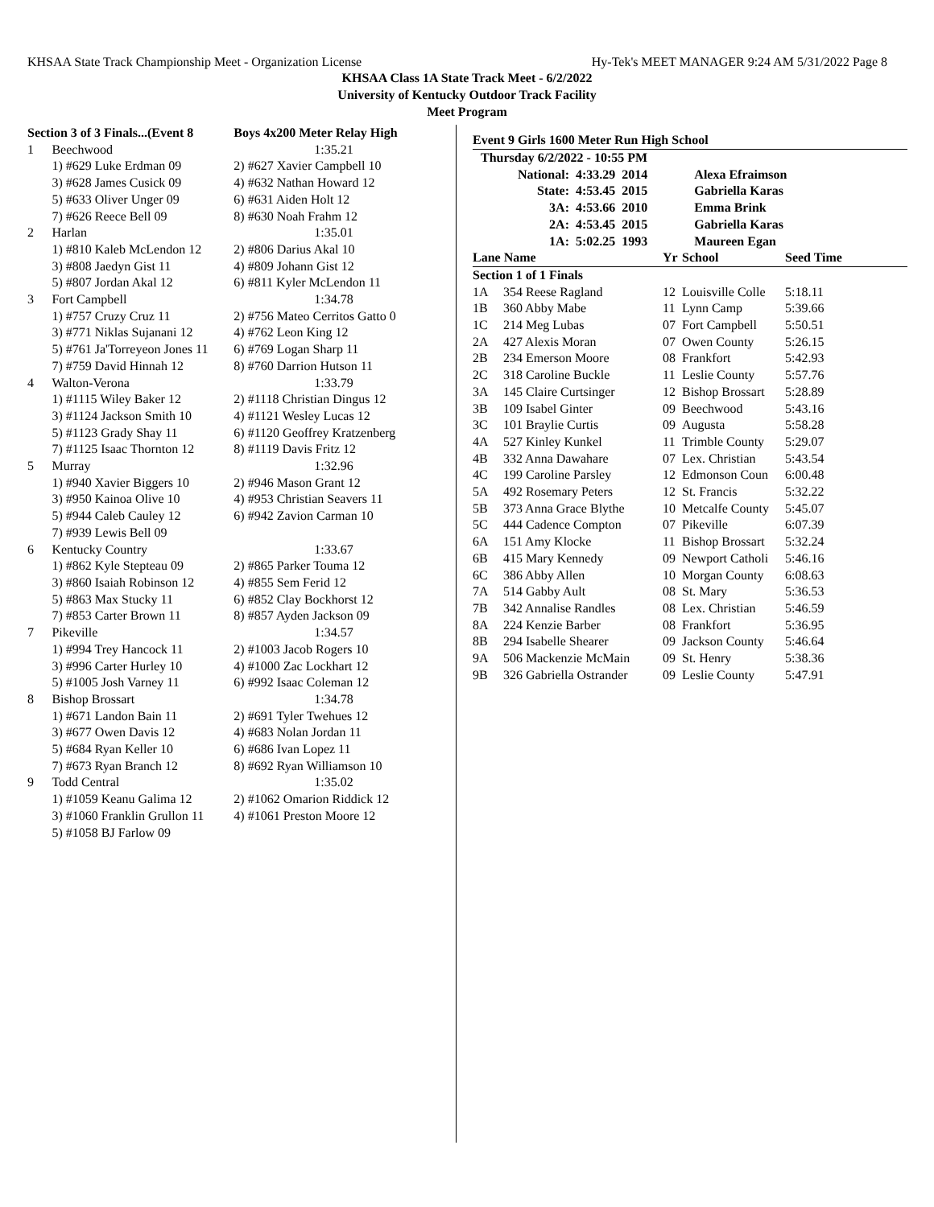KHSAA State Track Championship Meet - Organization License Hy-Tek's MEET MANAGER 9:24 AM 5/31/2022 Page 8
KHSAA Class 1A State Track Meet - 6/2/2022
University of Kentucky Outdoor Track Facility
Meet Program
| Section 3 of 3 Finals...(Event 8 | | Boys 4x200 Meter Relay High |
| 1 | Beechwood | 1:35.21 |
| | 1) #629 Luke Erdman 09 | 2) #627 Xavier Campbell 10 |
| | 3) #628 James Cusick 09 | 4) #632 Nathan Howard 12 |
| | 5) #633 Oliver Unger 09 | 6) #631 Aiden Holt 12 |
| | 7) #626 Reece Bell 09 | 8) #630 Noah Frahm 12 |
| 2 | Harlan | 1:35.01 |
| | 1) #810 Kaleb McLendon 12 | 2) #806 Darius Akal 10 |
| | 3) #808 Jaedyn Gist 11 | 4) #809 Johann Gist 12 |
| | 5) #807 Jordan Akal 12 | 6) #811 Kyler McLendon 11 |
| 3 | Fort Campbell | 1:34.78 |
| | 1) #757 Cruzy Cruz 11 | 2) #756 Mateo Cerritos Gatto 0 |
| | 3) #771 Niklas Sujanani 12 | 4) #762 Leon King 12 |
| | 5) #761 Ja'Torreyeon Jones 11 | 6) #769 Logan Sharp 11 |
| | 7) #759 David Hinnah 12 | 8) #760 Darrion Hutson 11 |
| 4 | Walton-Verona | 1:33.79 |
| | 1) #1115 Wiley Baker 12 | 2) #1118 Christian Dingus 12 |
| | 3) #1124 Jackson Smith 10 | 4) #1121 Wesley Lucas 12 |
| | 5) #1123 Grady Shay 11 | 6) #1120 Geoffrey Kratzenberg |
| | 7) #1125 Isaac Thornton 12 | 8) #1119 Davis Fritz 12 |
| 5 | Murray | 1:32.96 |
| | 1) #940 Xavier Biggers 10 | 2) #946 Mason Grant 12 |
| | 3) #950 Kainoa Olive 10 | 4) #953 Christian Seavers 11 |
| | 5) #944 Caleb Cauley 12 | 6) #942 Zavion Carman 10 |
| | 7) #939 Lewis Bell 09 | |
| 6 | Kentucky Country | 1:33.67 |
| | 1) #862 Kyle Stepteau 09 | 2) #865 Parker Touma 12 |
| | 3) #860 Isaiah Robinson 12 | 4) #855 Sem Ferid 12 |
| | 5) #863 Max Stucky 11 | 6) #852 Clay Bockhorst 12 |
| | 7) #853 Carter Brown 11 | 8) #857 Ayden Jackson 09 |
| 7 | Pikeville | 1:34.57 |
| | 1) #994 Trey Hancock 11 | 2) #1003 Jacob Rogers 10 |
| | 3) #996 Carter Hurley 10 | 4) #1000 Zac Lockhart 12 |
| | 5) #1005 Josh Varney 11 | 6) #992 Isaac Coleman 12 |
| 8 | Bishop Brossart | 1:34.78 |
| | 1) #671 Landon Bain 11 | 2) #691 Tyler Twehues 12 |
| | 3) #677 Owen Davis 12 | 4) #683 Nolan Jordan 11 |
| | 5) #684 Ryan Keller 10 | 6) #686 Ivan Lopez 11 |
| | 7) #673 Ryan Branch 12 | 8) #692 Ryan Williamson 10 |
| 9 | Todd Central | 1:35.02 |
| | 1) #1059 Keanu Galima 12 | 2) #1062 Omarion Riddick 12 |
| | 3) #1060 Franklin Grullon 11 | 4) #1061 Preston Moore 12 |
| | 5) #1058 BJ Farlow 09 | |
Event 9 Girls 1600 Meter Run High School
| Thursday 6/2/2022 - 10:55 PM | | | |
| National: | 4:33.29 | 2014 | Alexa Efraimson |
| State: | 4:53.45 | 2015 | Gabriella Karas |
| 3A: | 4:53.66 | 2010 | Emma Brink |
| 2A: | 4:53.45 | 2015 | Gabriella Karas |
| 1A: | 5:02.25 | 1993 | Maureen Egan |
| Lane Name | | Yr | School | Seed Time |
| --- | --- | --- | --- | --- |
| Section 1 of 1 Finals | | | | |
| 1A | 354 Reese Ragland | 12 | Louisville Colle | 5:18.11 |
| 1B | 360 Abby Mabe | 11 | Lynn Camp | 5:39.66 |
| 1C | 214 Meg Lubas | 07 | Fort Campbell | 5:50.51 |
| 2A | 427 Alexis Moran | 07 | Owen County | 5:26.15 |
| 2B | 234 Emerson Moore | 08 | Frankfort | 5:42.93 |
| 2C | 318 Caroline Buckle | 11 | Leslie County | 5:57.76 |
| 3A | 145 Claire Curtsinger | 12 | Bishop Brossart | 5:28.89 |
| 3B | 109 Isabel Ginter | 09 | Beechwood | 5:43.16 |
| 3C | 101 Braylie Curtis | 09 | Augusta | 5:58.28 |
| 4A | 527 Kinley Kunkel | 11 | Trimble County | 5:29.07 |
| 4B | 332 Anna Dawahare | 07 | Lex. Christian | 5:43.54 |
| 4C | 199 Caroline Parsley | 12 | Edmonson Coun | 6:00.48 |
| 5A | 492 Rosemary Peters | 12 | St. Francis | 5:32.22 |
| 5B | 373 Anna Grace Blythe | 10 | Metcalfe County | 5:45.07 |
| 5C | 444 Cadence Compton | 07 | Pikeville | 6:07.39 |
| 6A | 151 Amy Klocke | 11 | Bishop Brossart | 5:32.24 |
| 6B | 415 Mary Kennedy | 09 | Newport Catholi | 5:46.16 |
| 6C | 386 Abby Allen | 10 | Morgan County | 6:08.63 |
| 7A | 514 Gabby Ault | 08 | St. Mary | 5:36.53 |
| 7B | 342 Annalise Randles | 08 | Lex. Christian | 5:46.59 |
| 8A | 224 Kenzie Barber | 08 | Frankfort | 5:36.95 |
| 8B | 294 Isabelle Shearer | 09 | Jackson County | 5:46.64 |
| 9A | 506 Mackenzie McMain | 09 | St. Henry | 5:38.36 |
| 9B | 326 Gabriella Ostrander | 09 | Leslie County | 5:47.91 |